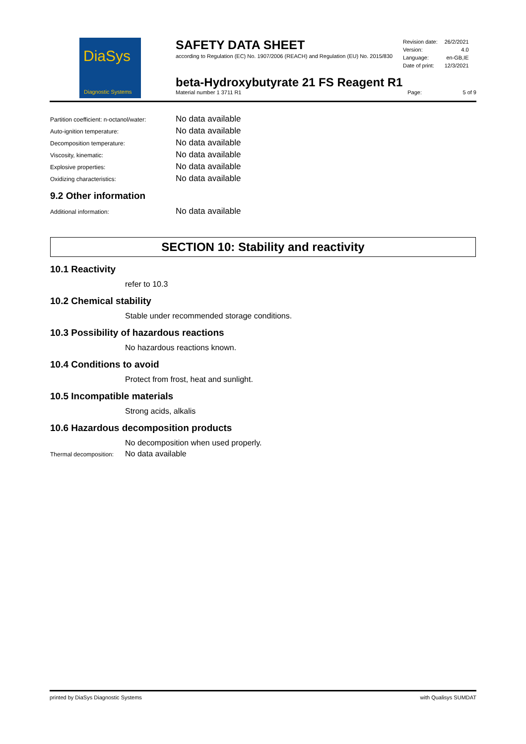DiaSys
Diagnostic Systems
SAFETY DATA SHEET
according to Regulation (EC) No. 1907/2006 (REACH) and Regulation (EU) No. 2015/830
| Revision date: | 26/2/2021 |
| Version: | 4.0 |
| Language: | en-GB,IE |
| Date of print: | 12/3/2021 |
beta-Hydroxybutyrate 21 FS Reagent R1
Material number 1 3711 R1 Page: 5 of 9
Partition coefficient: n-octanol/water: No data available
Auto-ignition temperature: No data available
Decomposition temperature: No data available
Viscosity, kinematic: No data available
Explosive properties: No data available
Oxidizing characteristics: No data available
9.2 Other information
Additional information: No data available
SECTION 10: Stability and reactivity
10.1 Reactivity
refer to 10.3
10.2 Chemical stability
Stable under recommended storage conditions.
10.3 Possibility of hazardous reactions
No hazardous reactions known.
10.4 Conditions to avoid
Protect from frost, heat and sunlight.
10.5 Incompatible materials
Strong acids, alkalis
10.6 Hazardous decomposition products
No decomposition when used properly.
Thermal decomposition: No data available
printed by DiaSys Diagnostic Systems with Qualisys SUMDAT